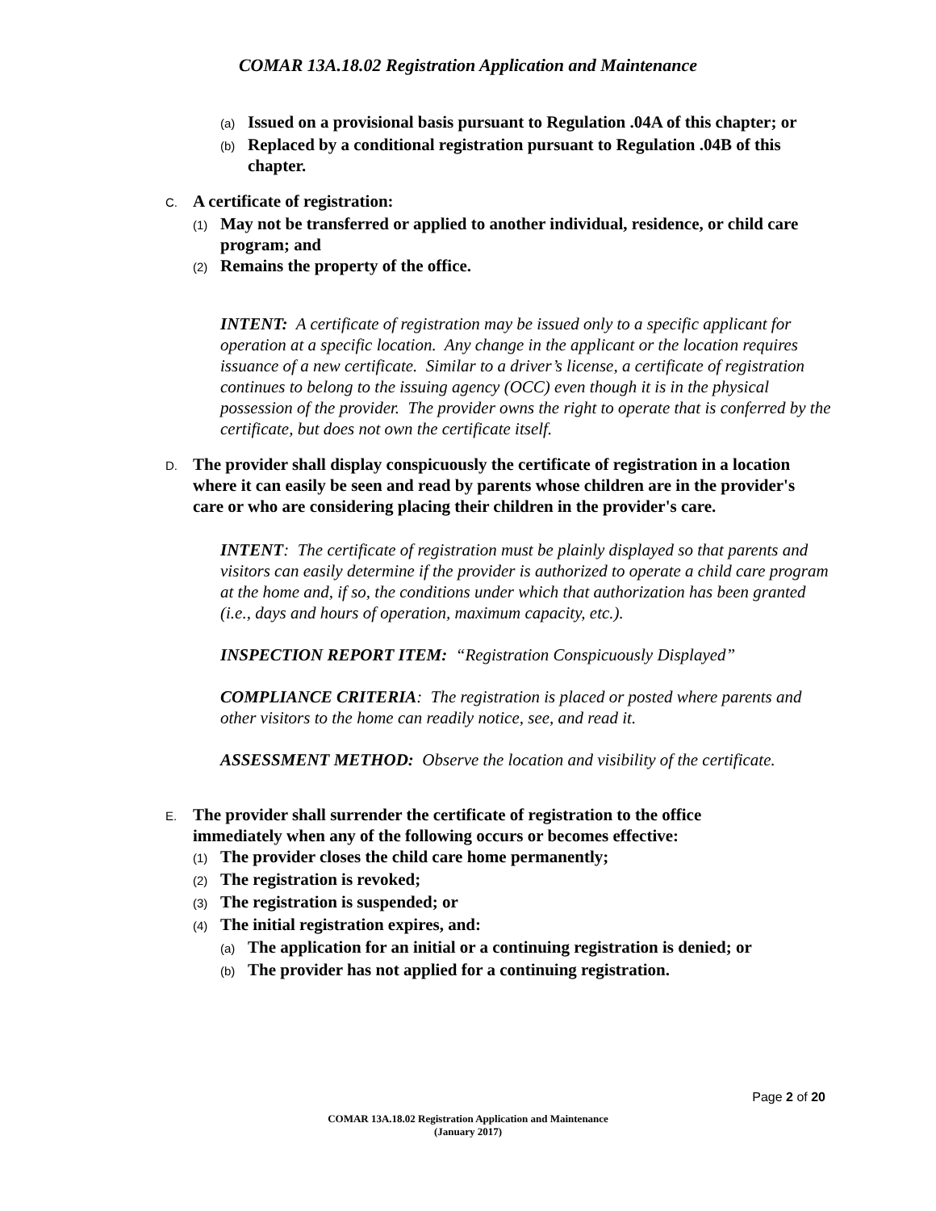COMAR 13A.18.02 Registration Application and Maintenance
(a) Issued on a provisional basis pursuant to Regulation .04A of this chapter; or
(b) Replaced by a conditional registration pursuant to Regulation .04B of this chapter.
C. A certificate of registration:
(1) May not be transferred or applied to another individual, residence, or child care program; and
(2) Remains the property of the office.
INTENT: A certificate of registration may be issued only to a specific applicant for operation at a specific location. Any change in the applicant or the location requires issuance of a new certificate. Similar to a driver’s license, a certificate of registration continues to belong to the issuing agency (OCC) even though it is in the physical possession of the provider. The provider owns the right to operate that is conferred by the certificate, but does not own the certificate itself.
D. The provider shall display conspicuously the certificate of registration in a location where it can easily be seen and read by parents whose children are in the provider's care or who are considering placing their children in the provider's care.
INTENT: The certificate of registration must be plainly displayed so that parents and visitors can easily determine if the provider is authorized to operate a child care program at the home and, if so, the conditions under which that authorization has been granted (i.e., days and hours of operation, maximum capacity, etc.).
INSPECTION REPORT ITEM: “Registration Conspicuously Displayed”
COMPLIANCE CRITERIA: The registration is placed or posted where parents and other visitors to the home can readily notice, see, and read it.
ASSESSMENT METHOD: Observe the location and visibility of the certificate.
E. The provider shall surrender the certificate of registration to the office immediately when any of the following occurs or becomes effective:
(1) The provider closes the child care home permanently;
(2) The registration is revoked;
(3) The registration is suspended; or
(4) The initial registration expires, and:
(a) The application for an initial or a continuing registration is denied; or
(b) The provider has not applied for a continuing registration.
Page 2 of 20
COMAR 13A.18.02 Registration Application and Maintenance
(January 2017)